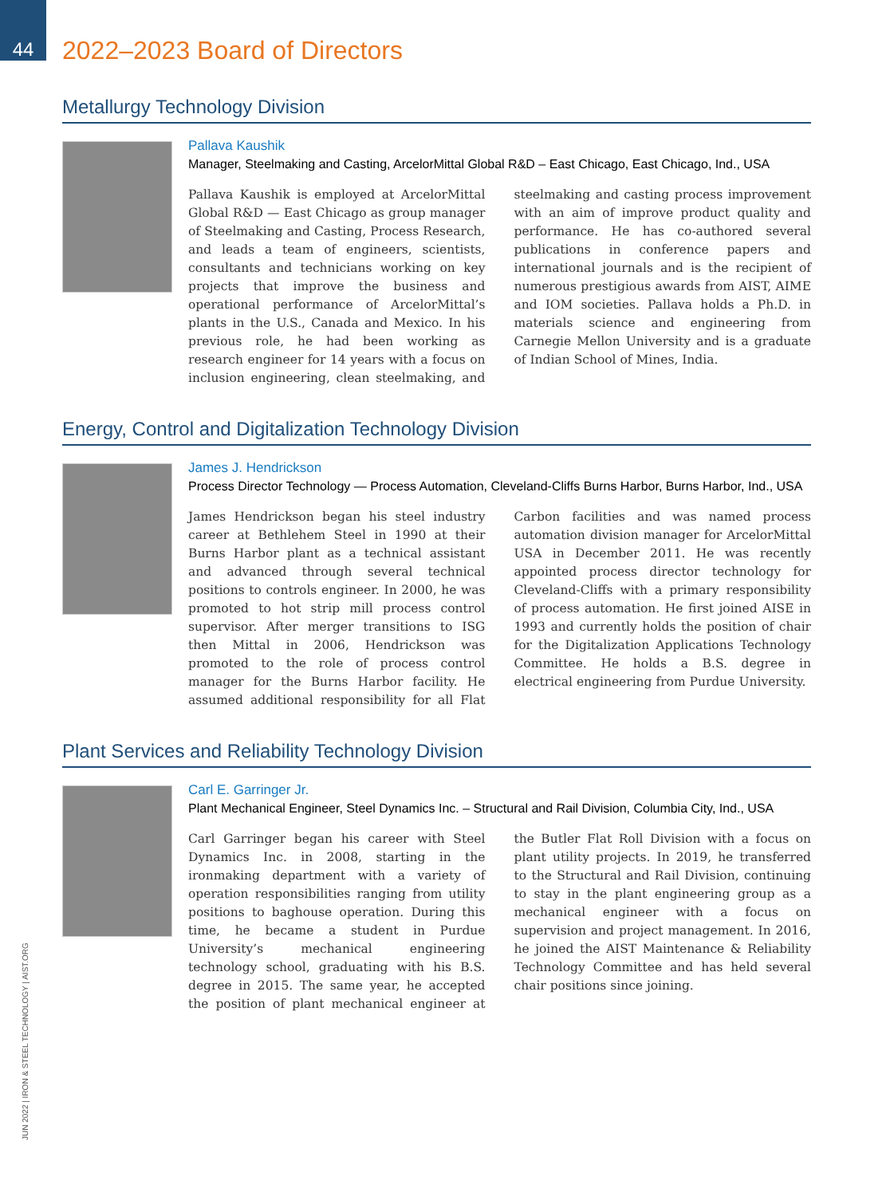44
2022–2023 Board of Directors
Metallurgy Technology Division
Pallava Kaushik
Manager, Steelmaking and Casting, ArcelorMittal Global R&D – East Chicago, East Chicago, Ind., USA
Pallava Kaushik is employed at ArcelorMittal Global R&D — East Chicago as group manager of Steelmaking and Casting, Process Research, and leads a team of engineers, scientists, consultants and technicians working on key projects that improve the business and operational performance of ArcelorMittal’s plants in the U.S., Canada and Mexico. In his previous role, he had been working as research engineer for 14 years with a focus on inclusion engineering, clean steelmaking, and steelmaking and casting process improvement with an aim of improve product quality and performance. He has co-authored several publications in conference papers and international journals and is the recipient of numerous prestigious awards from AIST, AIME and IOM societies. Pallava holds a Ph.D. in materials science and engineering from Carnegie Mellon University and is a graduate of Indian School of Mines, India.
Energy, Control and Digitalization Technology Division
James J. Hendrickson
Process Director Technology — Process Automation, Cleveland-Cliffs Burns Harbor, Burns Harbor, Ind., USA
James Hendrickson began his steel industry career at Bethlehem Steel in 1990 at their Burns Harbor plant as a technical assistant and advanced through several technical positions to controls engineer. In 2000, he was promoted to hot strip mill process control supervisor. After merger transitions to ISG then Mittal in 2006, Hendrickson was promoted to the role of process control manager for the Burns Harbor facility. He assumed additional responsibility for all Flat Carbon facilities and was named process automation division manager for ArcelorMittal USA in December 2011. He was recently appointed process director technology for Cleveland-Cliffs with a primary responsibility of process automation. He first joined AISE in 1993 and currently holds the position of chair for the Digitalization Applications Technology Committee. He holds a B.S. degree in electrical engineering from Purdue University.
Plant Services and Reliability Technology Division
Carl E. Garringer Jr.
Plant Mechanical Engineer, Steel Dynamics Inc. – Structural and Rail Division, Columbia City, Ind., USA
Carl Garringer began his career with Steel Dynamics Inc. in 2008, starting in the ironmaking department with a variety of operation responsibilities ranging from utility positions to baghouse operation. During this time, he became a student in Purdue University’s mechanical engineering technology school, graduating with his B.S. degree in 2015. The same year, he accepted the position of plant mechanical engineer at the Butler Flat Roll Division with a focus on plant utility projects. In 2019, he transferred to the Structural and Rail Division, continuing to stay in the plant engineering group as a mechanical engineer with a focus on supervision and project management. In 2016, he joined the AIST Maintenance & Reliability Technology Committee and has held several chair positions since joining.
JUN 2022 | IRON & STEEL TECHNOLOGY | AIST.ORG